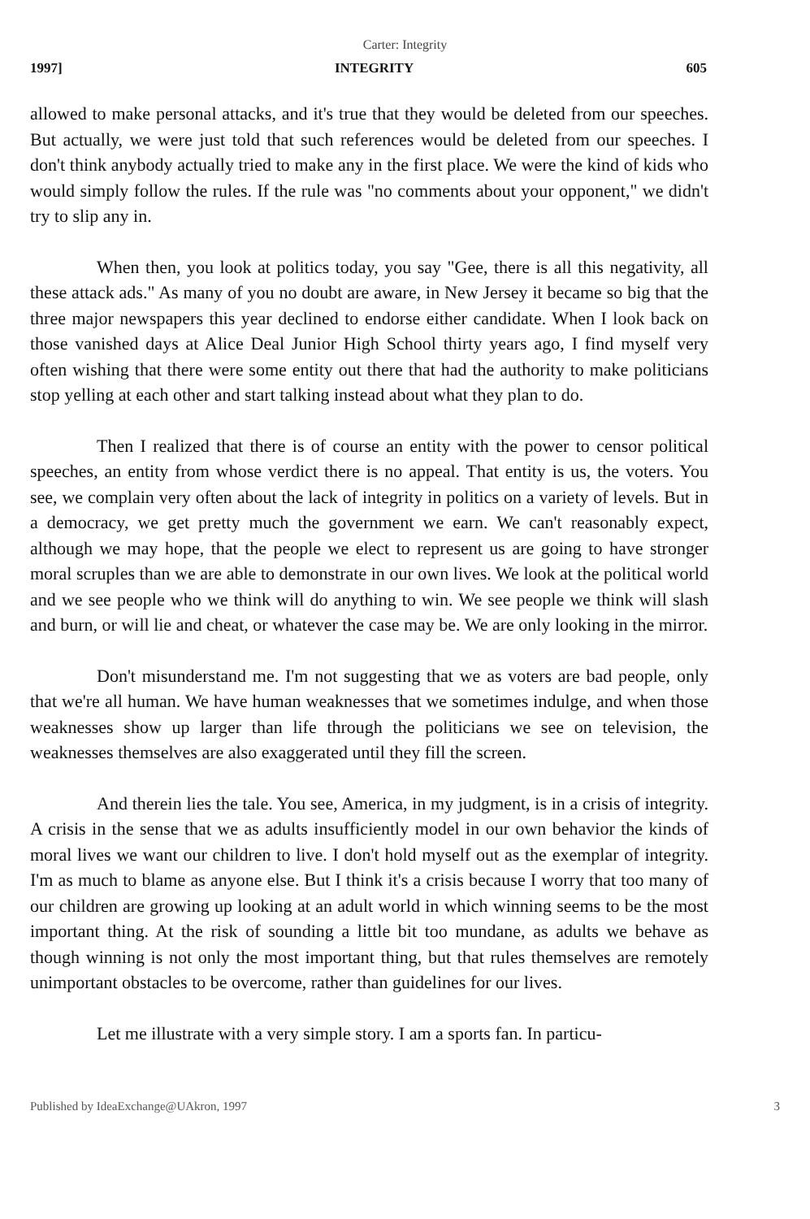Carter: Integrity
1997] INTEGRITY 605
allowed to make personal attacks, and it's true that they would be deleted from our speeches. But actually, we were just told that such references would be deleted from our speeches. I don't think anybody actually tried to make any in the first place. We were the kind of kids who would simply follow the rules. If the rule was "no comments about your opponent," we didn't try to slip any in.
When then, you look at politics today, you say "Gee, there is all this negativity, all these attack ads." As many of you no doubt are aware, in New Jersey it became so big that the three major newspapers this year declined to endorse either candidate. When I look back on those vanished days at Alice Deal Junior High School thirty years ago, I find myself very often wishing that there were some entity out there that had the authority to make politicians stop yelling at each other and start talking instead about what they plan to do.
Then I realized that there is of course an entity with the power to censor political speeches, an entity from whose verdict there is no appeal. That entity is us, the voters. You see, we complain very often about the lack of integrity in politics on a variety of levels. But in a democracy, we get pretty much the government we earn. We can't reasonably expect, although we may hope, that the people we elect to represent us are going to have stronger moral scruples than we are able to demonstrate in our own lives. We look at the political world and we see people who we think will do anything to win. We see people we think will slash and burn, or will lie and cheat, or whatever the case may be. We are only looking in the mirror.
Don't misunderstand me. I'm not suggesting that we as voters are bad people, only that we're all human. We have human weaknesses that we sometimes indulge, and when those weaknesses show up larger than life through the politicians we see on television, the weaknesses themselves are also exaggerated until they fill the screen.
And therein lies the tale. You see, America, in my judgment, is in a crisis of integrity. A crisis in the sense that we as adults insufficiently model in our own behavior the kinds of moral lives we want our children to live. I don't hold myself out as the exemplar of integrity. I'm as much to blame as anyone else. But I think it's a crisis because I worry that too many of our children are growing up looking at an adult world in which winning seems to be the most important thing. At the risk of sounding a little bit too mundane, as adults we behave as though winning is not only the most important thing, but that rules themselves are remotely unimportant obstacles to be overcome, rather than guidelines for our lives.
Let me illustrate with a very simple story. I am a sports fan. In particu-
Published by IdeaExchange@UAkron, 1997 3